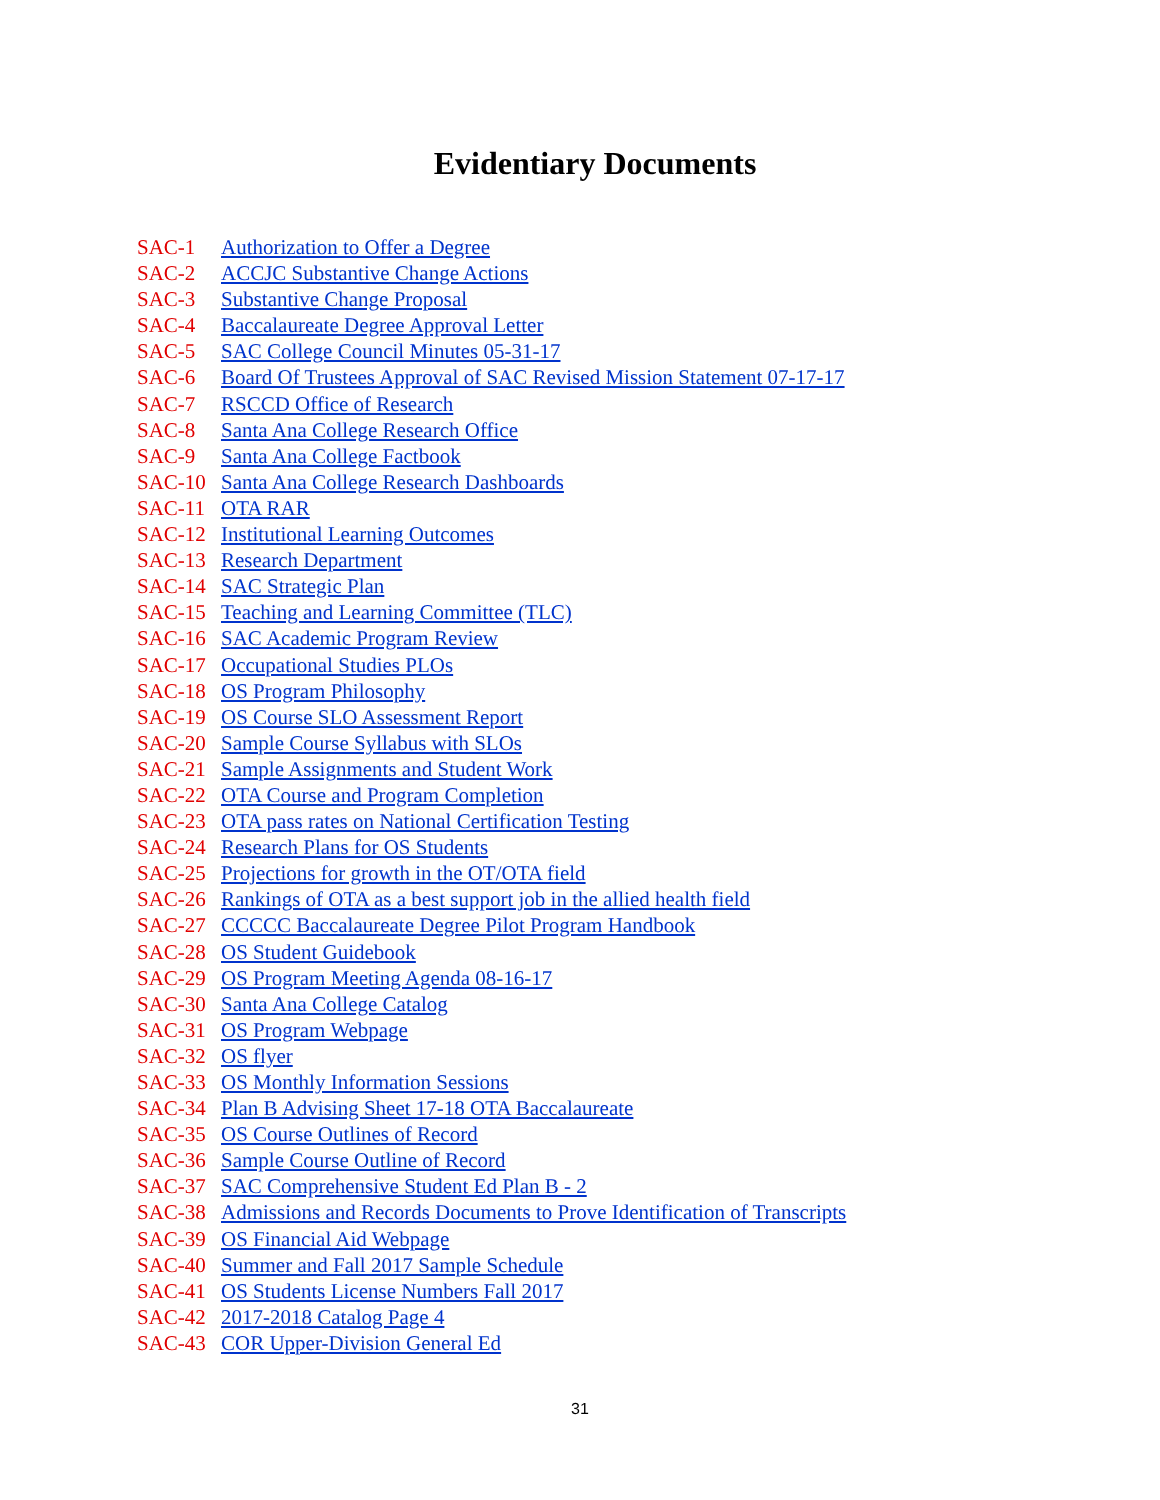Evidentiary Documents
SAC-1 Authorization to Offer a Degree
SAC-2 ACCJC Substantive Change Actions
SAC-3 Substantive Change Proposal
SAC-4 Baccalaureate Degree Approval Letter
SAC-5 SAC College Council Minutes 05-31-17
SAC-6 Board Of Trustees Approval of SAC Revised Mission Statement 07-17-17
SAC-7 RSCCD Office of Research
SAC-8 Santa Ana College Research Office
SAC-9 Santa Ana College Factbook
SAC-10 Santa Ana College Research Dashboards
SAC-11 OTA RAR
SAC-12 Institutional Learning Outcomes
SAC-13 Research Department
SAC-14 SAC Strategic Plan
SAC-15 Teaching and Learning Committee (TLC)
SAC-16 SAC Academic Program Review
SAC-17 Occupational Studies PLOs
SAC-18 OS Program Philosophy
SAC-19 OS Course SLO Assessment Report
SAC-20 Sample Course Syllabus with SLOs
SAC-21 Sample Assignments and Student Work
SAC-22 OTA Course and Program Completion
SAC-23 OTA pass rates on National Certification Testing
SAC-24 Research Plans for OS Students
SAC-25 Projections for growth in the OT/OTA field
SAC-26 Rankings of OTA as a best support job in the allied health field
SAC-27 CCCCC Baccalaureate Degree Pilot Program Handbook
SAC-28 OS Student Guidebook
SAC-29 OS Program Meeting Agenda 08-16-17
SAC-30 Santa Ana College Catalog
SAC-31 OS Program Webpage
SAC-32 OS flyer
SAC-33 OS Monthly Information Sessions
SAC-34 Plan B Advising Sheet 17-18 OTA Baccalaureate
SAC-35 OS Course Outlines of Record
SAC-36 Sample Course Outline of Record
SAC-37 SAC Comprehensive Student Ed Plan B - 2
SAC-38 Admissions and Records Documents to Prove Identification of Transcripts
SAC-39 OS Financial Aid Webpage
SAC-40 Summer and Fall 2017 Sample Schedule
SAC-41 OS Students License Numbers Fall 2017
SAC-42 2017-2018 Catalog Page 4
SAC-43 COR Upper-Division General Ed
31